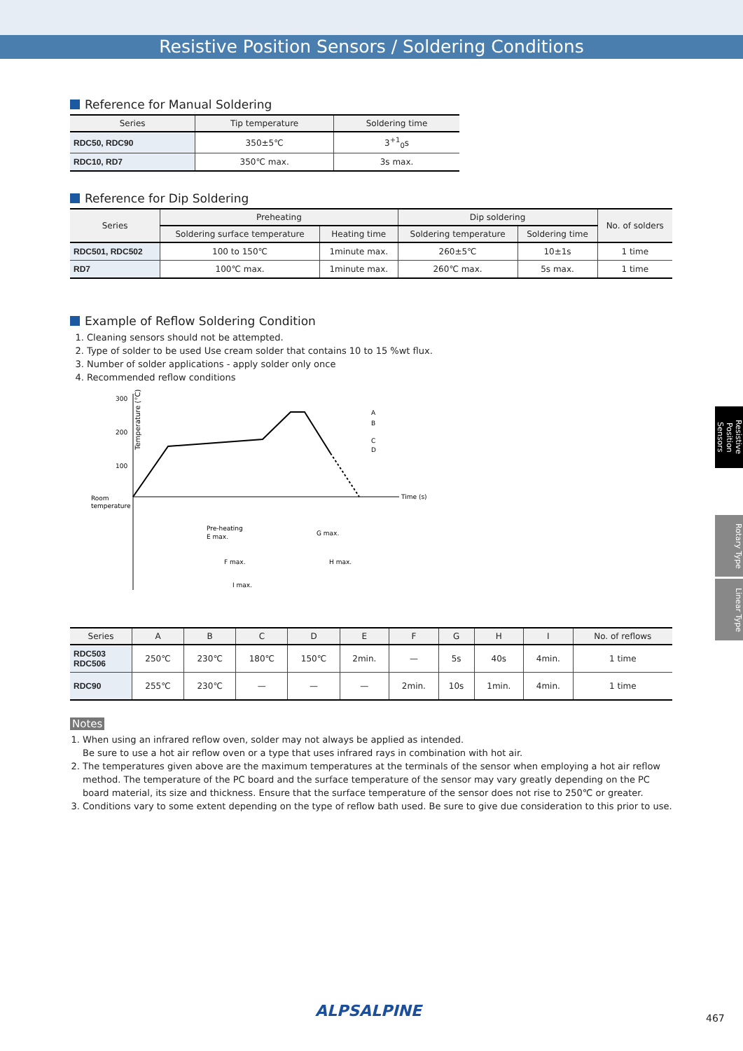Resistive Position Sensors / Soldering Conditions
Reference for Manual Soldering
| Series | Tip temperature | Soldering time |
| --- | --- | --- |
| RDC50, RDC90 | 350±5℃ | 3<sup>+1</sup><sub>0</sub>s |
| RDC10, RD7 | 350℃ max. | 3s max. |
Reference for Dip Soldering
| Series | Preheating | | Dip soldering | | No. of solders |
| --- | --- | --- | --- | --- | --- |
| | Soldering surface temperature | Heating time | Soldering temperature | Soldering time | |
| RDC501, RDC502 | 100 to 150℃ | 1minute max. | 260±5℃ | 10±1s | 1 time |
| RD7 | 100℃ max. | 1minute max. | 260℃ max. | 5s max. | 1 time |
Example of Reflow Soldering Condition
1. Cleaning sensors should not be attempted.
2. Type of solder to be used Use cream solder that contains 10 to 15 %wt flux.
3. Number of solder applications - apply solder only once
4. Recommended reflow conditions
Temperature (°C)
300
200
100
Room
temperature
Time (s)
A
B
C
D
Pre-heating
E max.
G max.
F max.
H max.
I max.
| Series | A | B | C | D | E | F | G | H | I | No. of reflows |
| --- | --- | --- | --- | --- | --- | --- | --- | --- | --- | --- |
| RDC503 RDC506 | 250℃ | 230℃ | 180℃ | 150℃ | 2min. | — | 5s | 40s | 4min. | 1 time |
| RDC90 | 255℃ | 230℃ | — | — | — | 2min. | 10s | 1min. | 4min. | 1 time |
Notes
1. When using an infrared reflow oven, solder may not always be applied as intended.
Be sure to use a hot air reflow oven or a type that uses infrared rays in combination with hot air.
2. The temperatures given above are the maximum temperatures at the terminals of the sensor when employing a hot air reflow method. The temperature of the PC board and the surface temperature of the sensor may vary greatly depending on the PC board material, its size and thickness. Ensure that the surface temperature of the sensor does not rise to 250℃ or greater.
3. Conditions vary to some extent depending on the type of reflow bath used. Be sure to give due consideration to this prior to use.
Resistive Position Sensors
Rotary Type
Linear Type
ALPSALPINE 467